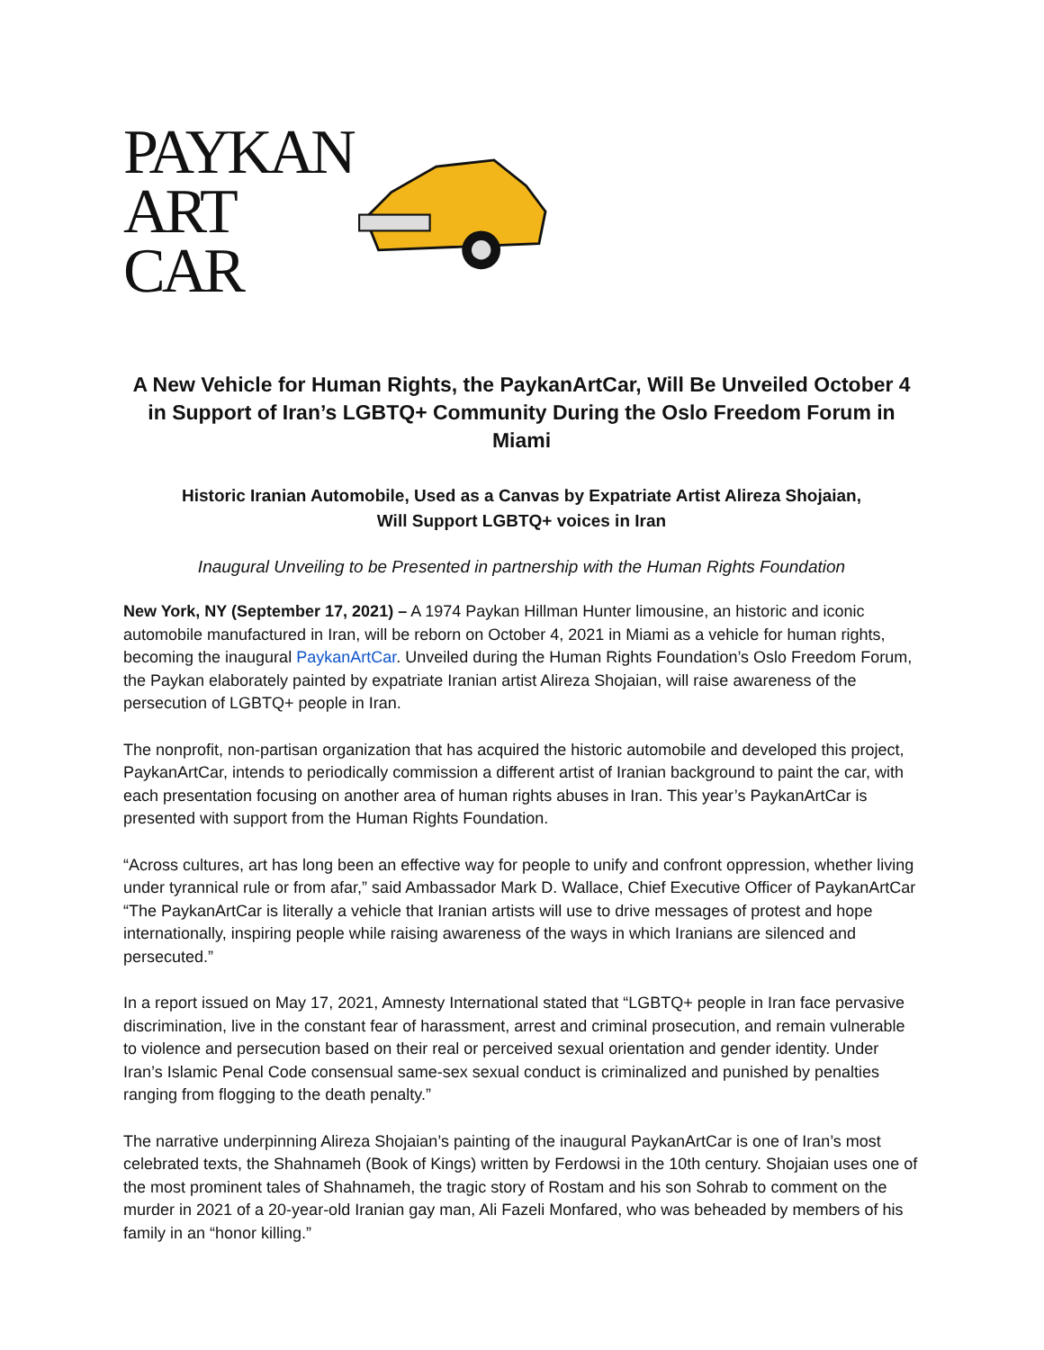PAYKAN
ART
CAR
A New Vehicle for Human Rights, the PaykanArtCar, Will Be Unveiled October 4 in Support of Iran’s LGBTQ+ Community During the Oslo Freedom Forum in Miami
Historic Iranian Automobile, Used as a Canvas by Expatriate Artist Alireza Shojaian,
Will Support LGBTQ+ voices in Iran
Inaugural Unveiling to be Presented in partnership with the Human Rights Foundation
New York, NY (September 17, 2021) – A 1974 Paykan Hillman Hunter limousine, an historic and iconic automobile manufactured in Iran, will be reborn on October 4, 2021 in Miami as a vehicle for human rights, becoming the inaugural PaykanArtCar. Unveiled during the Human Rights Foundation’s Oslo Freedom Forum, the Paykan elaborately painted by expatriate Iranian artist Alireza Shojaian, will raise awareness of the persecution of LGBTQ+ people in Iran.
The nonprofit, non-partisan organization that has acquired the historic automobile and developed this project, PaykanArtCar, intends to periodically commission a different artist of Iranian background to paint the car, with each presentation focusing on another area of human rights abuses in Iran. This year’s PaykanArtCar is presented with support from the Human Rights Foundation.
“Across cultures, art has long been an effective way for people to unify and confront oppression, whether living under tyrannical rule or from afar,” said Ambassador Mark D. Wallace, Chief Executive Officer of PaykanArtCar “The PaykanArtCar is literally a vehicle that Iranian artists will use to drive messages of protest and hope internationally, inspiring people while raising awareness of the ways in which Iranians are silenced and persecuted.”
In a report issued on May 17, 2021, Amnesty International stated that “LGBTQ+ people in Iran face pervasive discrimination, live in the constant fear of harassment, arrest and criminal prosecution, and remain vulnerable to violence and persecution based on their real or perceived sexual orientation and gender identity. Under Iran’s Islamic Penal Code consensual same-sex sexual conduct is criminalized and punished by penalties ranging from flogging to the death penalty.”
The narrative underpinning Alireza Shojaian’s painting of the inaugural PaykanArtCar is one of Iran’s most celebrated texts, the Shahnameh (Book of Kings) written by Ferdowsi in the 10th century. Shojaian uses one of the most prominent tales of Shahnameh, the tragic story of Rostam and his son Sohrab to comment on the murder in 2021 of a 20-year-old Iranian gay man, Ali Fazeli Monfared, who was beheaded by members of his family in an “honor killing.”